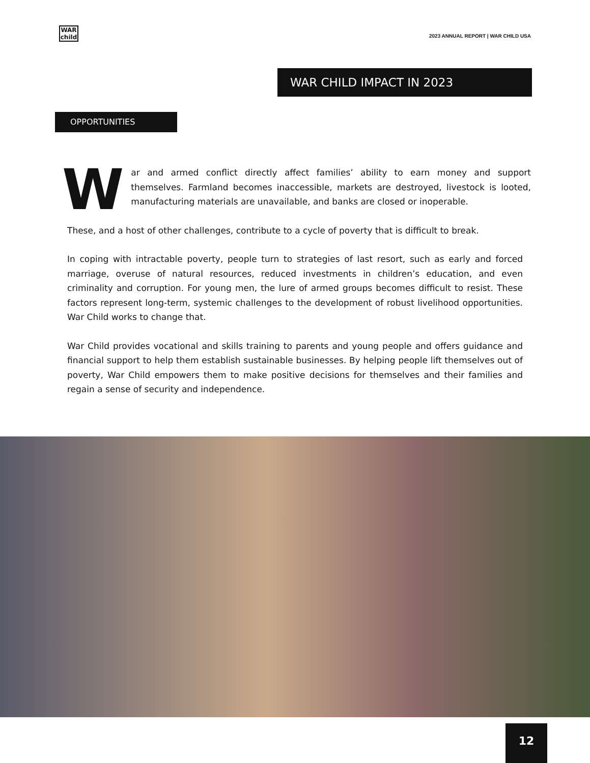WAR
child
2023 ANNUAL REPORT | WAR CHILD USA
WAR CHILD IMPACT IN 2023
OPPORTUNITIES
War and armed conflict directly affect families’ ability to earn money and support themselves. Farmland becomes inaccessible, markets are destroyed, livestock is looted, manufacturing materials are unavailable, and banks are closed or inoperable.
These, and a host of other challenges, contribute to a cycle of poverty that is difficult to break.
In coping with intractable poverty, people turn to strategies of last resort, such as early and forced marriage, overuse of natural resources, reduced investments in children’s education, and even criminality and corruption. For young men, the lure of armed groups becomes difficult to resist. These factors represent long-term, systemic challenges to the development of robust livelihood opportunities. War Child works to change that.
War Child provides vocational and skills training to parents and young people and offers guidance and financial support to help them establish sustainable businesses. By helping people lift themselves out of poverty, War Child empowers them to make positive decisions for themselves and their families and regain a sense of security and independence.
12